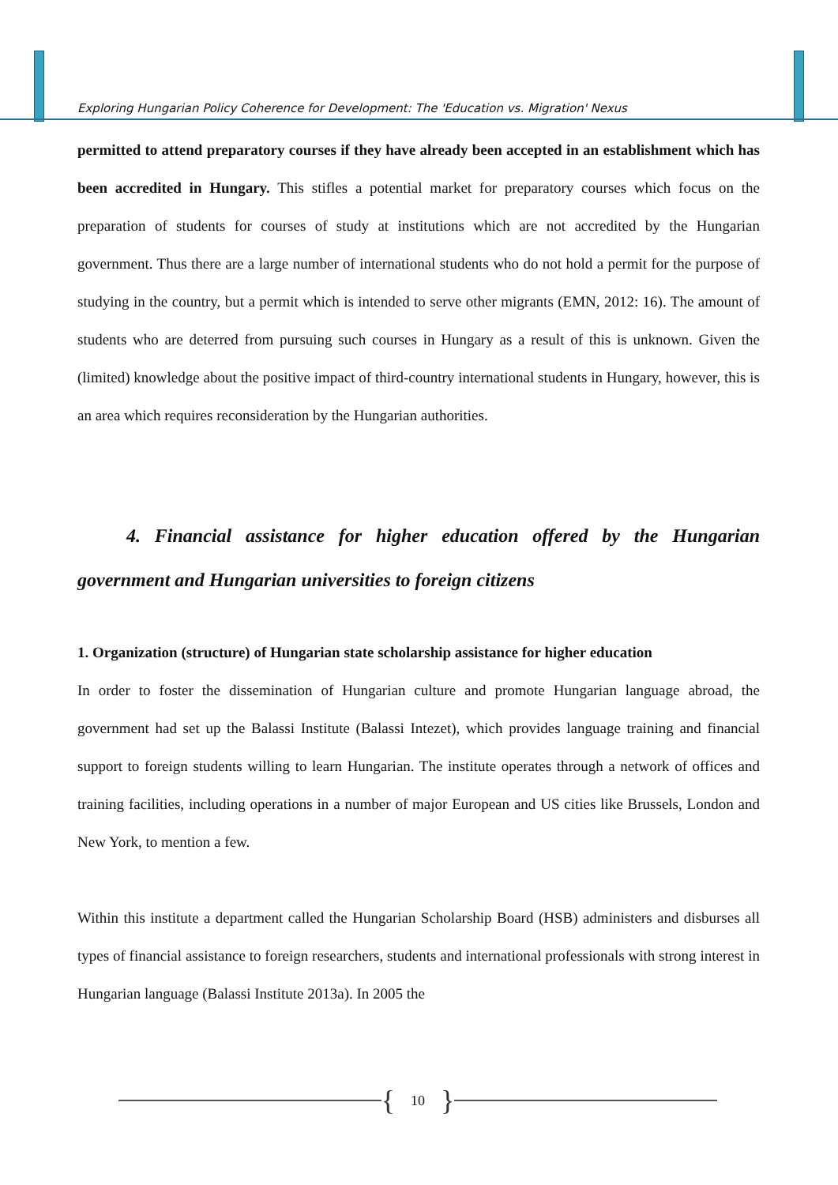Exploring Hungarian Policy Coherence for Development: The 'Education vs. Migration' Nexus
permitted to attend preparatory courses if they have already been accepted in an establishment which has been accredited in Hungary. This stifles a potential market for preparatory courses which focus on the preparation of students for courses of study at institutions which are not accredited by the Hungarian government. Thus there are a large number of international students who do not hold a permit for the purpose of studying in the country, but a permit which is intended to serve other migrants (EMN, 2012: 16). The amount of students who are deterred from pursuing such courses in Hungary as a result of this is unknown. Given the (limited) knowledge about the positive impact of third-country international students in Hungary, however, this is an area which requires reconsideration by the Hungarian authorities.
4. Financial assistance for higher education offered by the Hungarian government and Hungarian universities to foreign citizens
1. Organization (structure) of Hungarian state scholarship assistance for higher education
In order to foster the dissemination of Hungarian culture and promote Hungarian language abroad, the government had set up the Balassi Institute (Balassi Intezet), which provides language training and financial support to foreign students willing to learn Hungarian. The institute operates through a network of offices and training facilities, including operations in a number of major European and US cities like Brussels, London and New York, to mention a few.
Within this institute a department called the Hungarian Scholarship Board (HSB) administers and disburses all types of financial assistance to foreign researchers, students and international professionals with strong interest in Hungarian language (Balassi Institute 2013a). In 2005 the
{ 10 }